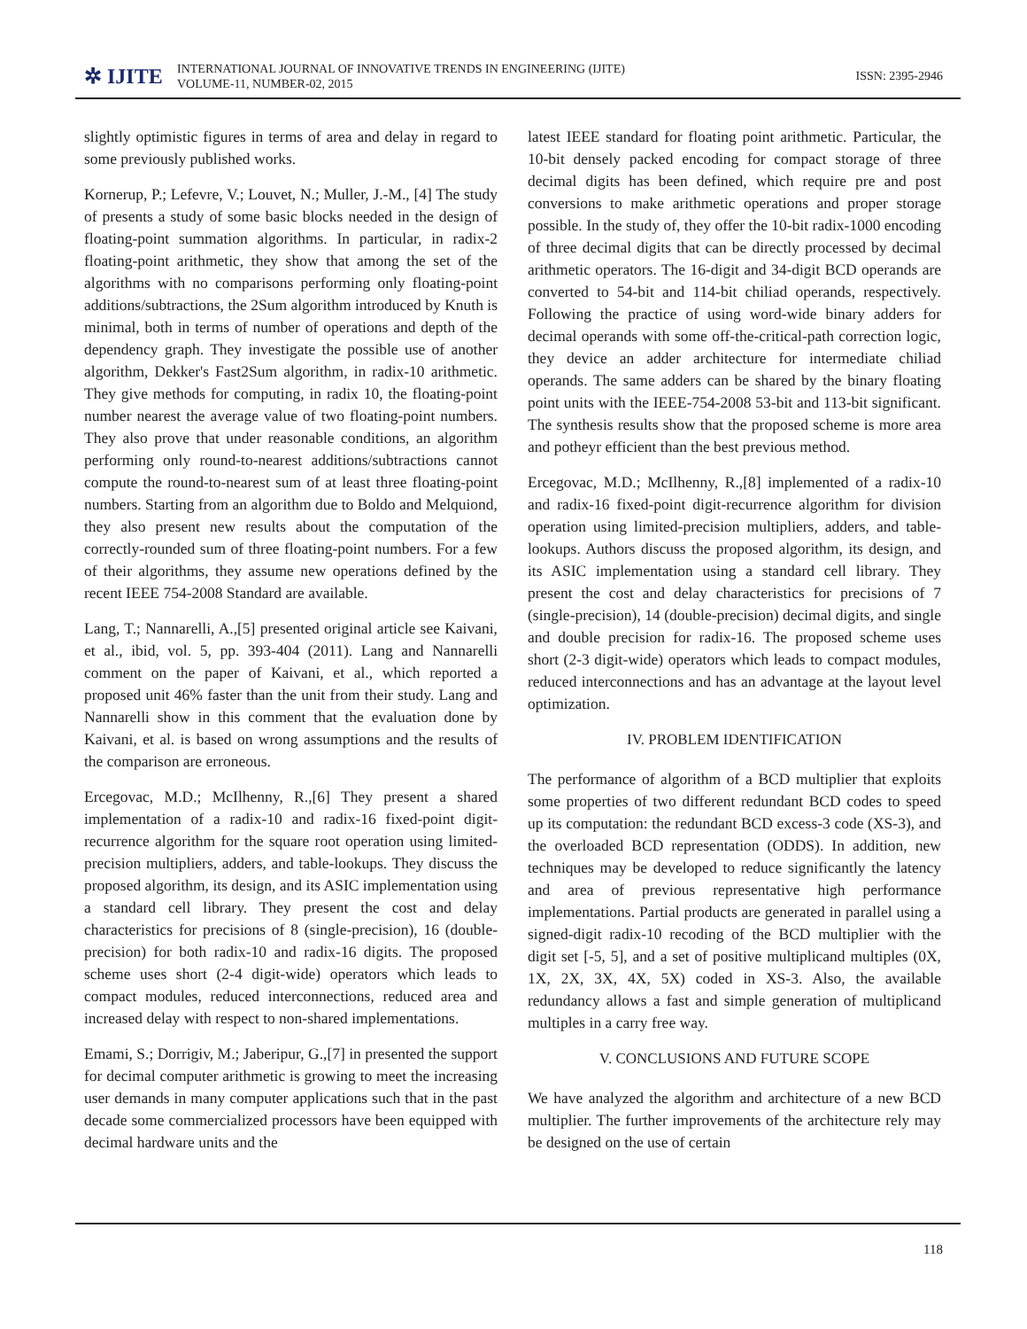✲ IJITE
INTERNATIONAL JOURNAL OF INNOVATIVE TRENDS IN ENGINEERING (IJITE)
VOLUME-11, NUMBER-02, 2015
ISSN: 2395-2946
slightly optimistic figures in terms of area and delay in regard to some previously published works.
Kornerup, P.; Lefevre, V.; Louvet, N.; Muller, J.-M., [4] The study of presents a study of some basic blocks needed in the design of floating-point summation algorithms. In particular, in radix-2 floating-point arithmetic, they show that among the set of the algorithms with no comparisons performing only floating-point additions/subtractions, the 2Sum algorithm introduced by Knuth is minimal, both in terms of number of operations and depth of the dependency graph. They investigate the possible use of another algorithm, Dekker's Fast2Sum algorithm, in radix-10 arithmetic. They give methods for computing, in radix 10, the floating-point number nearest the average value of two floating-point numbers. They also prove that under reasonable conditions, an algorithm performing only round-to-nearest additions/subtractions cannot compute the round-to-nearest sum of at least three floating-point numbers. Starting from an algorithm due to Boldo and Melquiond, they also present new results about the computation of the correctly-rounded sum of three floating-point numbers. For a few of their algorithms, they assume new operations defined by the recent IEEE 754-2008 Standard are available.
Lang, T.; Nannarelli, A.,[5] presented original article see Kaivani, et al., ibid, vol. 5, pp. 393-404 (2011). Lang and Nannarelli comment on the paper of Kaivani, et al., which reported a proposed unit 46% faster than the unit from their study. Lang and Nannarelli show in this comment that the evaluation done by Kaivani, et al. is based on wrong assumptions and the results of the comparison are erroneous.
Ercegovac, M.D.; McIlhenny, R.,[6] They present a shared implementation of a radix-10 and radix-16 fixed-point digit-recurrence algorithm for the square root operation using limited-precision multipliers, adders, and table-lookups. They discuss the proposed algorithm, its design, and its ASIC implementation using a standard cell library. They present the cost and delay characteristics for precisions of 8 (single-precision), 16 (double-precision) for both radix-10 and radix-16 digits. The proposed scheme uses short (2-4 digit-wide) operators which leads to compact modules, reduced interconnections, reduced area and increased delay with respect to non-shared implementations.
Emami, S.; Dorrigiv, M.; Jaberipur, G.,[7] in presented the support for decimal computer arithmetic is growing to meet the increasing user demands in many computer applications such that in the past decade some commercialized processors have been equipped with decimal hardware units and the
latest IEEE standard for floating point arithmetic. Particular, the 10-bit densely packed encoding for compact storage of three decimal digits has been defined, which require pre and post conversions to make arithmetic operations and proper storage possible. In the study of, they offer the 10-bit radix-1000 encoding of three decimal digits that can be directly processed by decimal arithmetic operators. The 16-digit and 34-digit BCD operands are converted to 54-bit and 114-bit chiliad operands, respectively. Following the practice of using word-wide binary adders for decimal operands with some off-the-critical-path correction logic, they device an adder architecture for intermediate chiliad operands. The same adders can be shared by the binary floating point units with the IEEE-754-2008 53-bit and 113-bit significant. The synthesis results show that the proposed scheme is more area and potheyr efficient than the best previous method.
Ercegovac, M.D.; McIlhenny, R.,[8] implemented of a radix-10 and radix-16 fixed-point digit-recurrence algorithm for division operation using limited-precision multipliers, adders, and table-lookups. Authors discuss the proposed algorithm, its design, and its ASIC implementation using a standard cell library. They present the cost and delay characteristics for precisions of 7 (single-precision), 14 (double-precision) decimal digits, and single and double precision for radix-16. The proposed scheme uses short (2-3 digit-wide) operators which leads to compact modules, reduced interconnections and has an advantage at the layout level optimization.
IV. PROBLEM IDENTIFICATION
The performance of algorithm of a BCD multiplier that exploits some properties of two different redundant BCD codes to speed up its computation: the redundant BCD excess-3 code (XS-3), and the overloaded BCD representation (ODDS). In addition, new techniques may be developed to reduce significantly the latency and area of previous representative high performance implementations. Partial products are generated in parallel using a signed-digit radix-10 recoding of the BCD multiplier with the digit set [-5, 5], and a set of positive multiplicand multiples (0X, 1X, 2X, 3X, 4X, 5X) coded in XS-3. Also, the available redundancy allows a fast and simple generation of multiplicand multiples in a carry free way.
V. CONCLUSIONS AND FUTURE SCOPE
We have analyzed the algorithm and architecture of a new BCD multiplier. The further improvements of the architecture rely may be designed on the use of certain
118